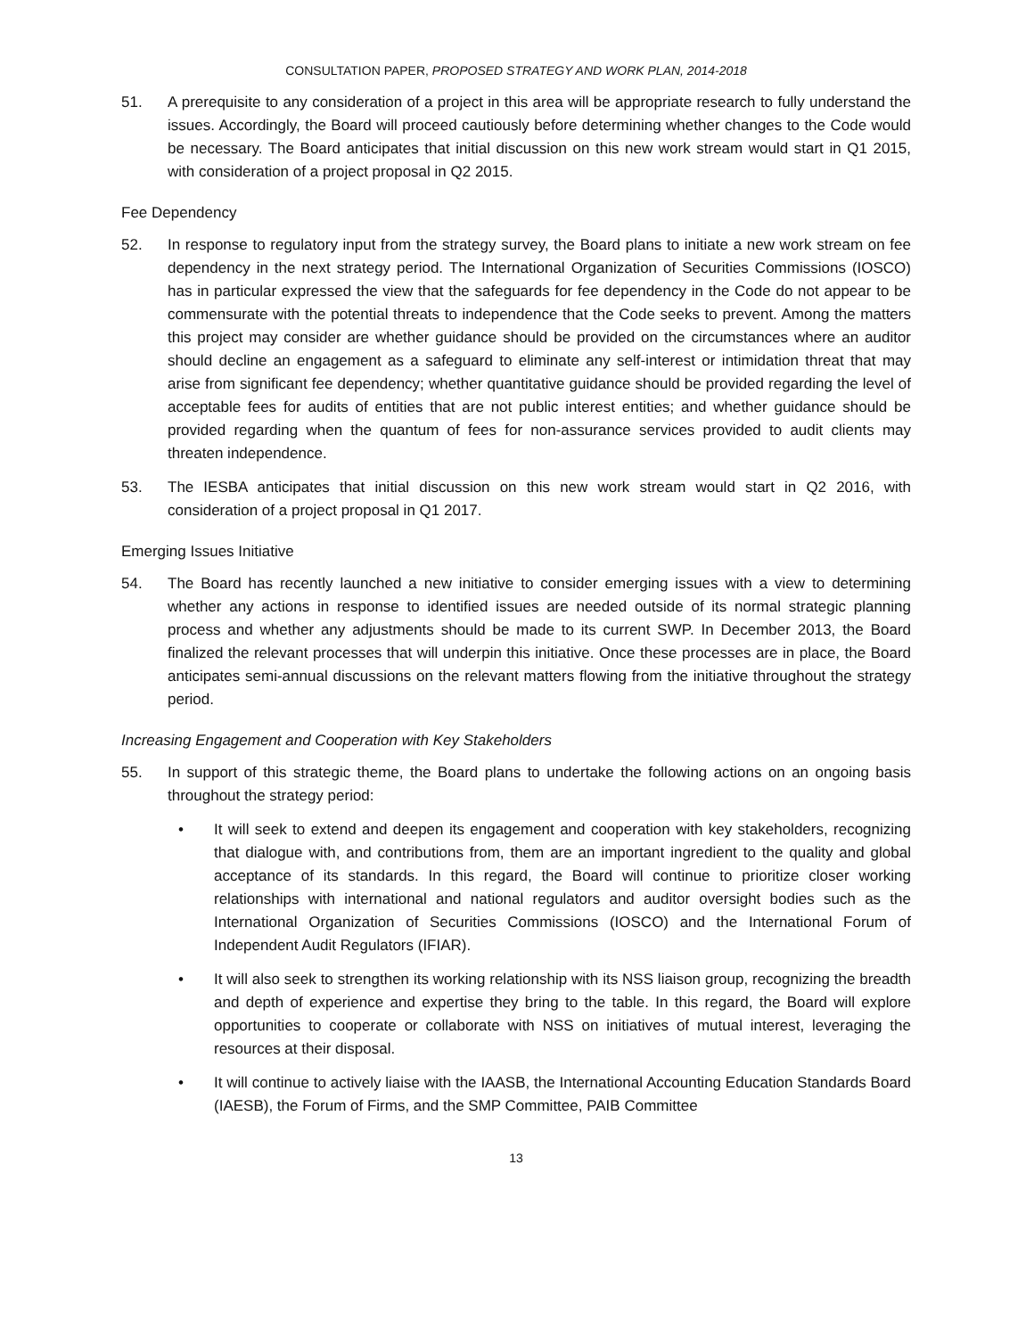CONSULTATION PAPER, PROPOSED STRATEGY AND WORK PLAN, 2014-2018
51. A prerequisite to any consideration of a project in this area will be appropriate research to fully understand the issues. Accordingly, the Board will proceed cautiously before determining whether changes to the Code would be necessary. The Board anticipates that initial discussion on this new work stream would start in Q1 2015, with consideration of a project proposal in Q2 2015.
Fee Dependency
52. In response to regulatory input from the strategy survey, the Board plans to initiate a new work stream on fee dependency in the next strategy period. The International Organization of Securities Commissions (IOSCO) has in particular expressed the view that the safeguards for fee dependency in the Code do not appear to be commensurate with the potential threats to independence that the Code seeks to prevent. Among the matters this project may consider are whether guidance should be provided on the circumstances where an auditor should decline an engagement as a safeguard to eliminate any self-interest or intimidation threat that may arise from significant fee dependency; whether quantitative guidance should be provided regarding the level of acceptable fees for audits of entities that are not public interest entities; and whether guidance should be provided regarding when the quantum of fees for non-assurance services provided to audit clients may threaten independence.
53. The IESBA anticipates that initial discussion on this new work stream would start in Q2 2016, with consideration of a project proposal in Q1 2017.
Emerging Issues Initiative
54. The Board has recently launched a new initiative to consider emerging issues with a view to determining whether any actions in response to identified issues are needed outside of its normal strategic planning process and whether any adjustments should be made to its current SWP. In December 2013, the Board finalized the relevant processes that will underpin this initiative. Once these processes are in place, the Board anticipates semi-annual discussions on the relevant matters flowing from the initiative throughout the strategy period.
Increasing Engagement and Cooperation with Key Stakeholders
55. In support of this strategic theme, the Board plans to undertake the following actions on an ongoing basis throughout the strategy period:
• It will seek to extend and deepen its engagement and cooperation with key stakeholders, recognizing that dialogue with, and contributions from, them are an important ingredient to the quality and global acceptance of its standards. In this regard, the Board will continue to prioritize closer working relationships with international and national regulators and auditor oversight bodies such as the International Organization of Securities Commissions (IOSCO) and the International Forum of Independent Audit Regulators (IFIAR).
• It will also seek to strengthen its working relationship with its NSS liaison group, recognizing the breadth and depth of experience and expertise they bring to the table. In this regard, the Board will explore opportunities to cooperate or collaborate with NSS on initiatives of mutual interest, leveraging the resources at their disposal.
• It will continue to actively liaise with the IAASB, the International Accounting Education Standards Board (IAESB), the Forum of Firms, and the SMP Committee, PAIB Committee
13